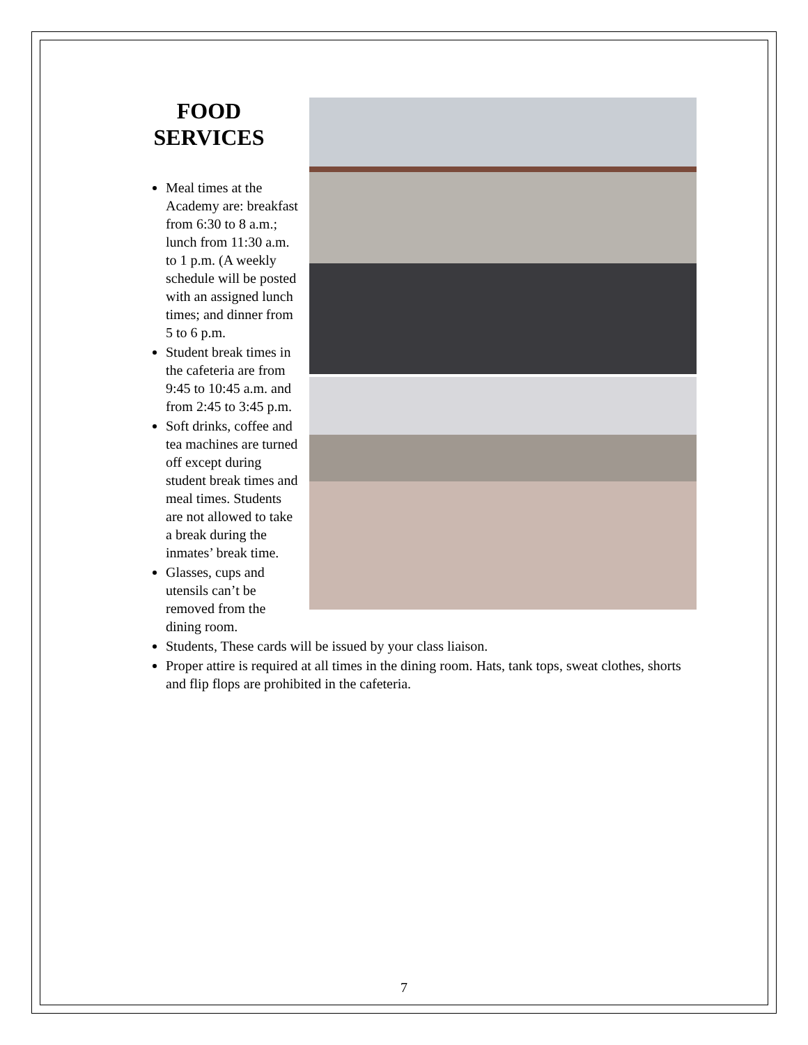FOOD
SERVICES
Meal times at the Academy are: breakfast from 6:30 to 8 a.m.; lunch from 11:30 a.m. to 1 p.m. (A weekly schedule will be posted with an assigned lunch times; and dinner from 5 to 6 p.m.
Student break times in the cafeteria are from 9:45 to 10:45 a.m. and from 2:45 to 3:45 p.m.
Soft drinks, coffee and tea machines are turned off except during student break times and meal times. Students are not allowed to take a break during the inmates’ break time.
Glasses, cups and utensils can’t be removed from the dining room.
Students, These cards will be issued by your class liaison.
Proper attire is required at all times in the dining room. Hats, tank tops, sweat clothes, shorts and flip flops are prohibited in the cafeteria.
7